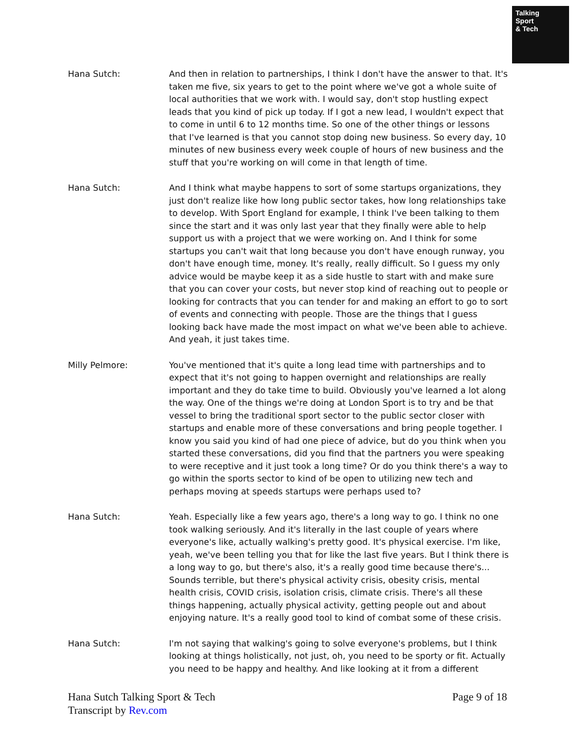Talking
Sport
& Tech
Hana Sutch: And then in relation to partnerships, I think I don't have the answer to that. It's taken me five, six years to get to the point where we've got a whole suite of local authorities that we work with. I would say, don't stop hustling expect leads that you kind of pick up today. If I got a new lead, I wouldn't expect that to come in until 6 to 12 months time. So one of the other things or lessons that I've learned is that you cannot stop doing new business. So every day, 10 minutes of new business every week couple of hours of new business and the stuff that you're working on will come in that length of time.
Hana Sutch: And I think what maybe happens to sort of some startups organizations, they just don't realize like how long public sector takes, how long relationships take to develop. With Sport England for example, I think I've been talking to them since the start and it was only last year that they finally were able to help support us with a project that we were working on. And I think for some startups you can't wait that long because you don't have enough runway, you don't have enough time, money. It's really, really difficult. So I guess my only advice would be maybe keep it as a side hustle to start with and make sure that you can cover your costs, but never stop kind of reaching out to people or looking for contracts that you can tender for and making an effort to go to sort of events and connecting with people. Those are the things that I guess looking back have made the most impact on what we've been able to achieve. And yeah, it just takes time.
Milly Pelmore: You've mentioned that it's quite a long lead time with partnerships and to expect that it's not going to happen overnight and relationships are really important and they do take time to build. Obviously you've learned a lot along the way. One of the things we're doing at London Sport is to try and be that vessel to bring the traditional sport sector to the public sector closer with startups and enable more of these conversations and bring people together. I know you said you kind of had one piece of advice, but do you think when you started these conversations, did you find that the partners you were speaking to were receptive and it just took a long time? Or do you think there's a way to go within the sports sector to kind of be open to utilizing new tech and perhaps moving at speeds startups were perhaps used to?
Hana Sutch: Yeah. Especially like a few years ago, there's a long way to go. I think no one took walking seriously. And it's literally in the last couple of years where everyone's like, actually walking's pretty good. It's physical exercise. I'm like, yeah, we've been telling you that for like the last five years. But I think there is a long way to go, but there's also, it's a really good time because there's... Sounds terrible, but there's physical activity crisis, obesity crisis, mental health crisis, COVID crisis, isolation crisis, climate crisis. There's all these things happening, actually physical activity, getting people out and about enjoying nature. It's a really good tool to kind of combat some of these crisis.
Hana Sutch: I'm not saying that walking's going to solve everyone's problems, but I think looking at things holistically, not just, oh, you need to be sporty or fit. Actually you need to be happy and healthy. And like looking at it from a different
Hana Sutch Talking Sport & Tech
Transcript by Rev.com
Page 9 of 18